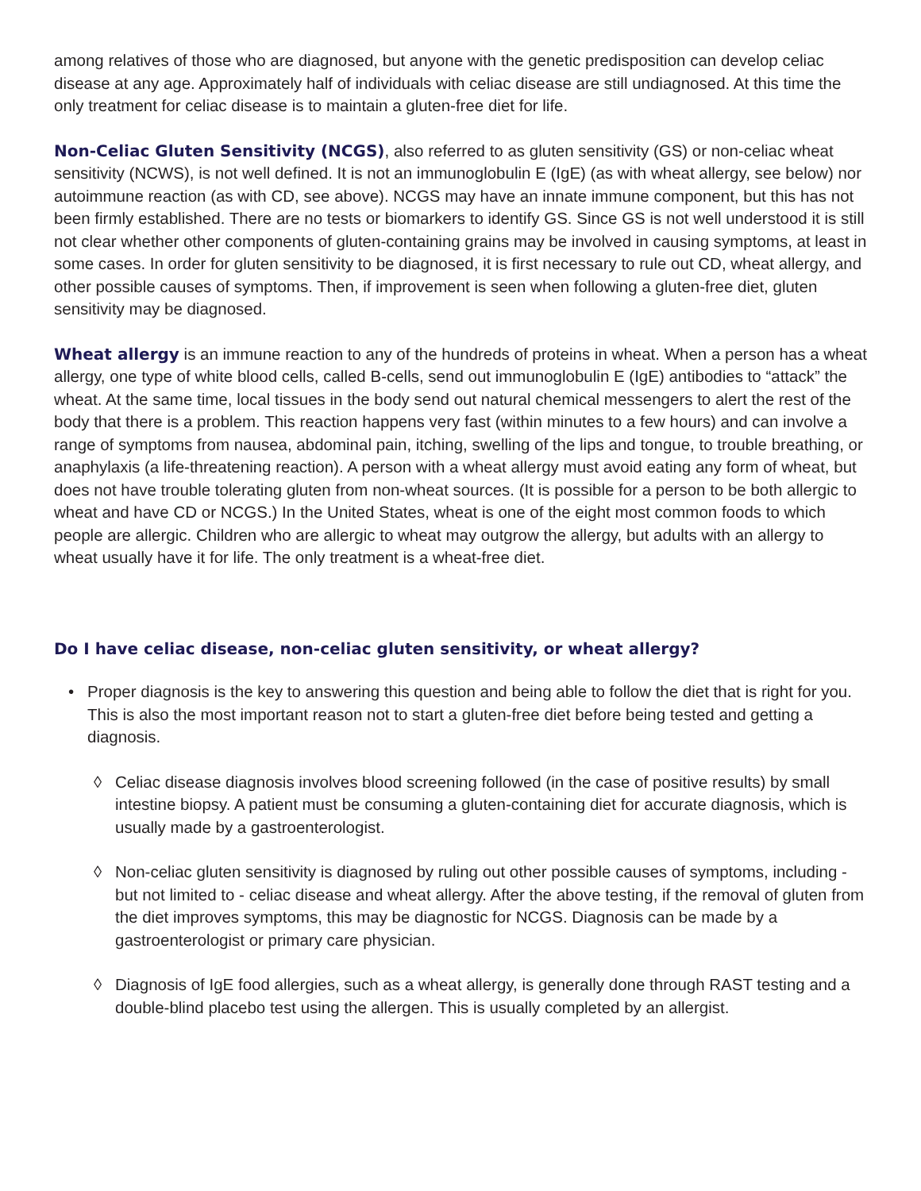among relatives of those who are diagnosed, but anyone with the genetic predisposition can develop celiac disease at any age. Approximately half of individuals with celiac disease are still undiagnosed. At this time the only treatment for celiac disease is to maintain a gluten-free diet for life.
Non-Celiac Gluten Sensitivity (NCGS), also referred to as gluten sensitivity (GS) or non-celiac wheat sensitivity (NCWS), is not well defined. It is not an immunoglobulin E (IgE) (as with wheat allergy, see below) nor autoimmune reaction (as with CD, see above). NCGS may have an innate immune component, but this has not been firmly established. There are no tests or biomarkers to identify GS. Since GS is not well understood it is still not clear whether other components of gluten-containing grains may be involved in causing symptoms, at least in some cases. In order for gluten sensitivity to be diagnosed, it is first necessary to rule out CD, wheat allergy, and other possible causes of symptoms. Then, if improvement is seen when following a gluten-free diet, gluten sensitivity may be diagnosed.
Wheat allergy is an immune reaction to any of the hundreds of proteins in wheat. When a person has a wheat allergy, one type of white blood cells, called B-cells, send out immunoglobulin E (IgE) antibodies to “attack” the wheat. At the same time, local tissues in the body send out natural chemical messengers to alert the rest of the body that there is a problem. This reaction happens very fast (within minutes to a few hours) and can involve a range of symptoms from nausea, abdominal pain, itching, swelling of the lips and tongue, to trouble breathing, or anaphylaxis (a life-threatening reaction). A person with a wheat allergy must avoid eating any form of wheat, but does not have trouble tolerating gluten from non-wheat sources. (It is possible for a person to be both allergic to wheat and have CD or NCGS.) In the United States, wheat is one of the eight most common foods to which people are allergic. Children who are allergic to wheat may outgrow the allergy, but adults with an allergy to wheat usually have it for life. The only treatment is a wheat-free diet.
Do I have celiac disease, non-celiac gluten sensitivity, or wheat allergy?
• Proper diagnosis is the key to answering this question and being able to follow the diet that is right for you. This is also the most important reason not to start a gluten-free diet before being tested and getting a diagnosis.
◊ Celiac disease diagnosis involves blood screening followed (in the case of positive results) by small intestine biopsy. A patient must be consuming a gluten-containing diet for accurate diagnosis, which is usually made by a gastroenterologist.
◊ Non-celiac gluten sensitivity is diagnosed by ruling out other possible causes of symptoms, including - but not limited to - celiac disease and wheat allergy. After the above testing, if the removal of gluten from the diet improves symptoms, this may be diagnostic for NCGS. Diagnosis can be made by a gastroenterologist or primary care physician.
◊ Diagnosis of IgE food allergies, such as a wheat allergy, is generally done through RAST testing and a double-blind placebo test using the allergen. This is usually completed by an allergist.